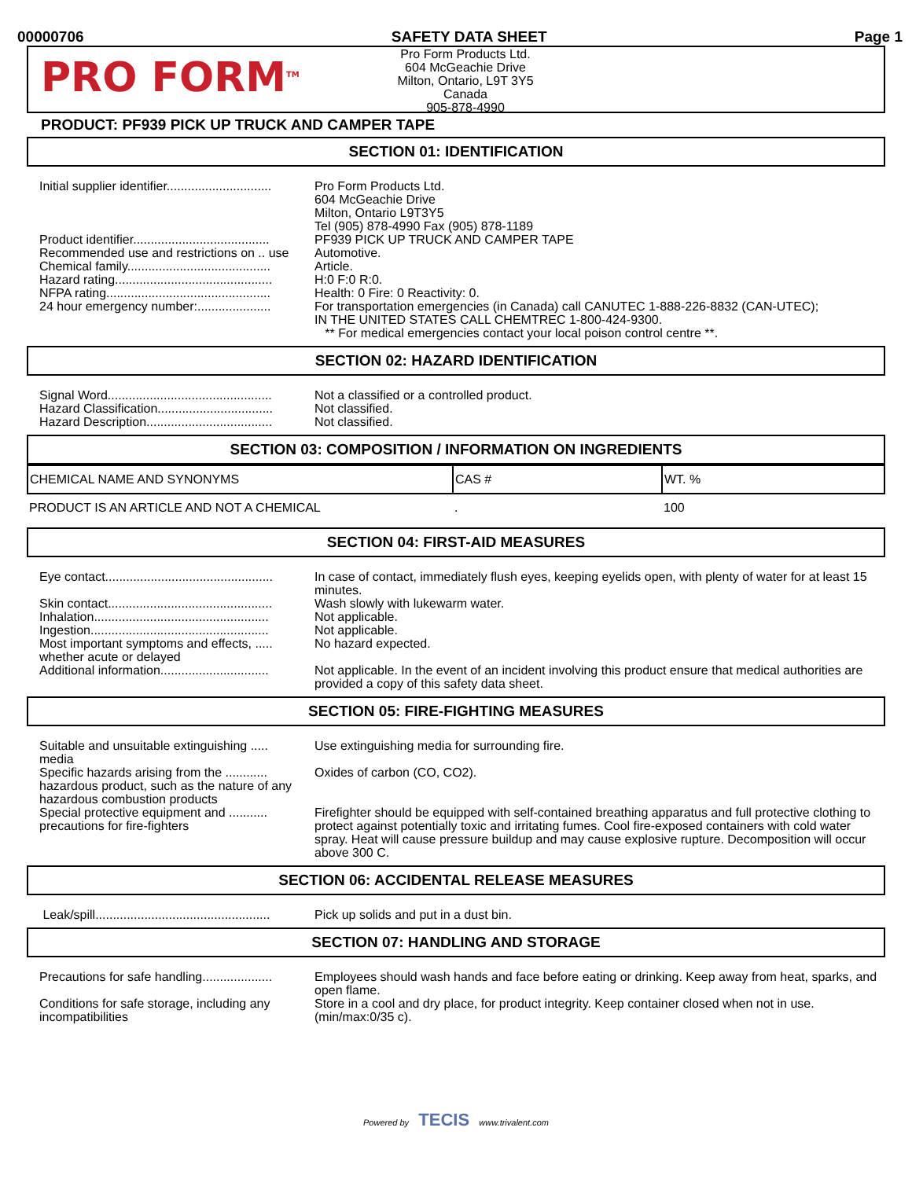00000706 SAFETY DATA SHEET Page 1
PRO FORM<sup>TM</sup>
Pro Form Products Ltd.
604 McGeachie Drive
Milton, Ontario, L9T 3Y5
Canada
905-878-4990
PRODUCT: PF939 PICK UP TRUCK AND CAMPER TAPE
SECTION 01: IDENTIFICATION
| Initial supplier identifier.............................. | Pro Form Products Ltd. 604 McGeachie Drive Milton, Ontario L9T3Y5 Tel (905) 878-4990 Fax (905) 878-1189 |
| Product identifier....................................... | PF939 PICK UP TRUCK AND CAMPER TAPE |
| Recommended use and restrictions on .. use | Automotive. |
| Chemical family......................................... | Article. |
| Hazard rating............................................. | H:0 F:0 R:0. |
| NFPA rating............................................... | Health: 0 Fire: 0 Reactivity: 0. |
| 24 hour emergency number:..................... | For transportation emergencies (in Canada) call CANUTEC 1-888-226-8832 (CAN-UTEC); IN THE UNITED STATES CALL CHEMTREC 1-800-424-9300. ** For medical emergencies contact your local poison control centre **. |
SECTION 02: HAZARD IDENTIFICATION
| Signal Word............................................... | Not a classified or a controlled product. |
| Hazard Classification................................. | Not classified. |
| Hazard Description.................................... | Not classified. |
SECTION 03: COMPOSITION / INFORMATION ON INGREDIENTS
| CHEMICAL NAME AND SYNONYMS | CAS # | WT. % |
| --- | --- | --- |
| PRODUCT IS AN ARTICLE AND NOT A CHEMICAL | . | 100 |
SECTION 04: FIRST-AID MEASURES
| Eye contact................................................ | In case of contact, immediately flush eyes, keeping eyelids open, with plenty of water for at least 15 minutes. |
| Skin contact............................................... | Wash slowly with lukewarm water. |
| Inhalation.................................................. | Not applicable. |
| Ingestion................................................... | Not applicable. |
| Most important symptoms and effects, ..... whether acute or delayed | No hazard expected. |
| Additional information............................... | Not applicable. In the event of an incident involving this product ensure that medical authorities are provided a copy of this safety data sheet. |
SECTION 05: FIRE-FIGHTING MEASURES
| Suitable and unsuitable extinguishing ..... media | Use extinguishing media for surrounding fire. |
| Specific hazards arising from the ............ hazardous product, such as the nature of any hazardous combustion products | Oxides of carbon (CO, CO2). |
| Special protective equipment and ........... precautions for fire-fighters | Firefighter should be equipped with self-contained breathing apparatus and full protective clothing to protect against potentially toxic and irritating fumes. Cool fire-exposed containers with cold water spray. Heat will cause pressure buildup and may cause explosive rupture. Decomposition will occur above 300 C. |
SECTION 06: ACCIDENTAL RELEASE MEASURES
| Leak/spill.................................................. | Pick up solids and put in a dust bin. |
SECTION 07: HANDLING AND STORAGE
| Precautions for safe handling.................... | Employees should wash hands and face before eating or drinking. Keep away from heat, sparks, and open flame. |
| Conditions for safe storage, including any incompatibilities | Store in a cool and dry place, for product integrity. Keep container closed when not in use. (min/max:0/35 c). |
Powered by TECIS www.trivalent.com